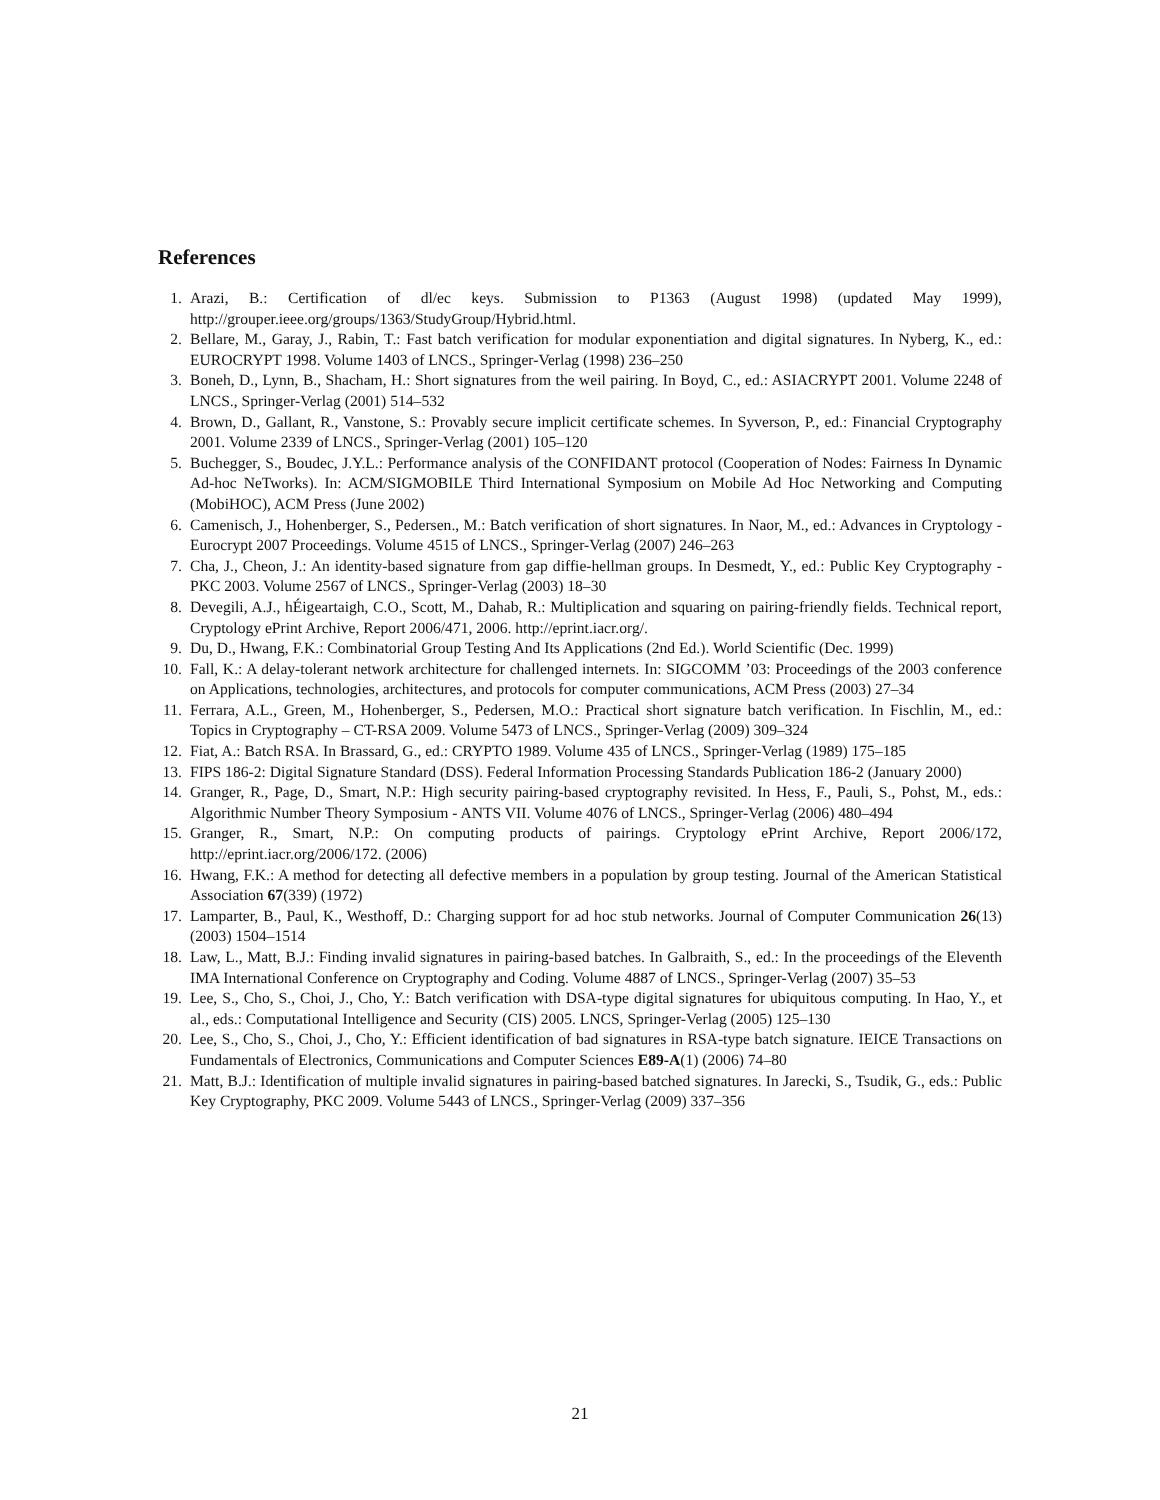References
1. Arazi, B.: Certification of dl/ec keys. Submission to P1363 (August 1998) (updated May 1999), http://grouper.ieee.org/groups/1363/StudyGroup/Hybrid.html.
2. Bellare, M., Garay, J., Rabin, T.: Fast batch verification for modular exponentiation and digital signatures. In Nyberg, K., ed.: EUROCRYPT 1998. Volume 1403 of LNCS., Springer-Verlag (1998) 236–250
3. Boneh, D., Lynn, B., Shacham, H.: Short signatures from the weil pairing. In Boyd, C., ed.: ASIACRYPT 2001. Volume 2248 of LNCS., Springer-Verlag (2001) 514–532
4. Brown, D., Gallant, R., Vanstone, S.: Provably secure implicit certificate schemes. In Syverson, P., ed.: Financial Cryptography 2001. Volume 2339 of LNCS., Springer-Verlag (2001) 105–120
5. Buchegger, S., Boudec, J.Y.L.: Performance analysis of the CONFIDANT protocol (Cooperation of Nodes: Fairness In Dynamic Ad-hoc NeTworks). In: ACM/SIGMOBILE Third International Symposium on Mobile Ad Hoc Networking and Computing (MobiHOC), ACM Press (June 2002)
6. Camenisch, J., Hohenberger, S., Pedersen., M.: Batch verification of short signatures. In Naor, M., ed.: Advances in Cryptology - Eurocrypt 2007 Proceedings. Volume 4515 of LNCS., Springer-Verlag (2007) 246–263
7. Cha, J., Cheon, J.: An identity-based signature from gap diffie-hellman groups. In Desmedt, Y., ed.: Public Key Cryptography - PKC 2003. Volume 2567 of LNCS., Springer-Verlag (2003) 18–30
8. Devegili, A.J., hÉigeartaigh, C.O., Scott, M., Dahab, R.: Multiplication and squaring on pairing-friendly fields. Technical report, Cryptology ePrint Archive, Report 2006/471, 2006. http://eprint.iacr.org/.
9. Du, D., Hwang, F.K.: Combinatorial Group Testing And Its Applications (2nd Ed.). World Scientific (Dec. 1999)
10. Fall, K.: A delay-tolerant network architecture for challenged internets. In: SIGCOMM ’03: Proceedings of the 2003 conference on Applications, technologies, architectures, and protocols for computer communications, ACM Press (2003) 27–34
11. Ferrara, A.L., Green, M., Hohenberger, S., Pedersen, M.O.: Practical short signature batch verification. In Fischlin, M., ed.: Topics in Cryptography – CT-RSA 2009. Volume 5473 of LNCS., Springer-Verlag (2009) 309–324
12. Fiat, A.: Batch RSA. In Brassard, G., ed.: CRYPTO 1989. Volume 435 of LNCS., Springer-Verlag (1989) 175–185
13. FIPS 186-2: Digital Signature Standard (DSS). Federal Information Processing Standards Publication 186-2 (January 2000)
14. Granger, R., Page, D., Smart, N.P.: High security pairing-based cryptography revisited. In Hess, F., Pauli, S., Pohst, M., eds.: Algorithmic Number Theory Symposium - ANTS VII. Volume 4076 of LNCS., Springer-Verlag (2006) 480–494
15. Granger, R., Smart, N.P.: On computing products of pairings. Cryptology ePrint Archive, Report 2006/172, http://eprint.iacr.org/2006/172. (2006)
16. Hwang, F.K.: A method for detecting all defective members in a population by group testing. Journal of the American Statistical Association 67(339) (1972)
17. Lamparter, B., Paul, K., Westhoff, D.: Charging support for ad hoc stub networks. Journal of Computer Communication 26(13) (2003) 1504–1514
18. Law, L., Matt, B.J.: Finding invalid signatures in pairing-based batches. In Galbraith, S., ed.: In the proceedings of the Eleventh IMA International Conference on Cryptography and Coding. Volume 4887 of LNCS., Springer-Verlag (2007) 35–53
19. Lee, S., Cho, S., Choi, J., Cho, Y.: Batch verification with DSA-type digital signatures for ubiquitous computing. In Hao, Y., et al., eds.: Computational Intelligence and Security (CIS) 2005. LNCS, Springer-Verlag (2005) 125–130
20. Lee, S., Cho, S., Choi, J., Cho, Y.: Efficient identification of bad signatures in RSA-type batch signature. IEICE Transactions on Fundamentals of Electronics, Communications and Computer Sciences E89-A(1) (2006) 74–80
21. Matt, B.J.: Identification of multiple invalid signatures in pairing-based batched signatures. In Jarecki, S., Tsudik, G., eds.: Public Key Cryptography, PKC 2009. Volume 5443 of LNCS., Springer-Verlag (2009) 337–356
21